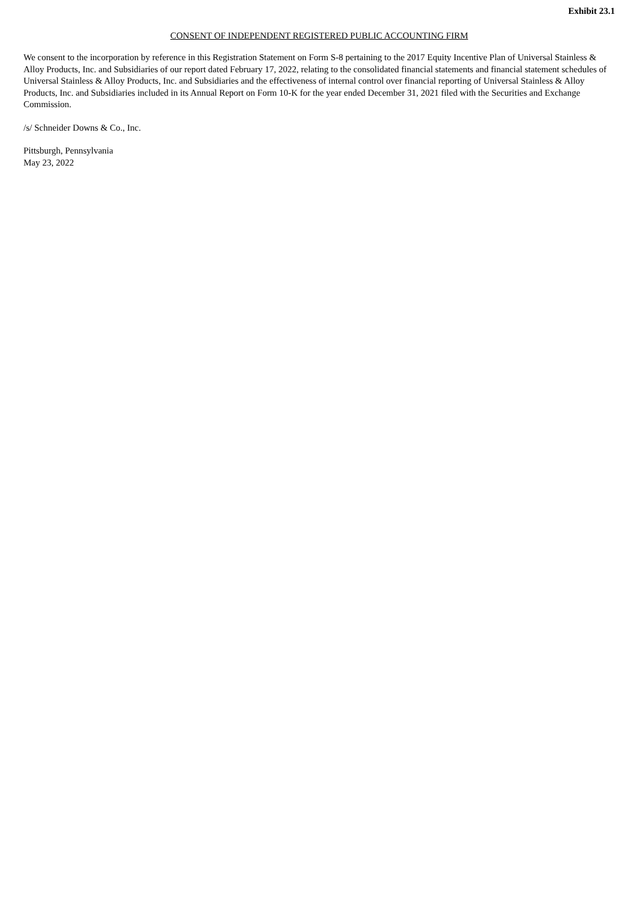Exhibit 23.1
CONSENT OF INDEPENDENT REGISTERED PUBLIC ACCOUNTING FIRM
We consent to the incorporation by reference in this Registration Statement on Form S-8 pertaining to the 2017 Equity Incentive Plan of Universal Stainless & Alloy Products, Inc. and Subsidiaries of our report dated February 17, 2022, relating to the consolidated financial statements and financial statement schedules of Universal Stainless & Alloy Products, Inc. and Subsidiaries and the effectiveness of internal control over financial reporting of Universal Stainless & Alloy Products, Inc. and Subsidiaries included in its Annual Report on Form 10-K for the year ended December 31, 2021 filed with the Securities and Exchange Commission.
/s/ Schneider Downs & Co., Inc.
Pittsburgh, Pennsylvania
May 23, 2022